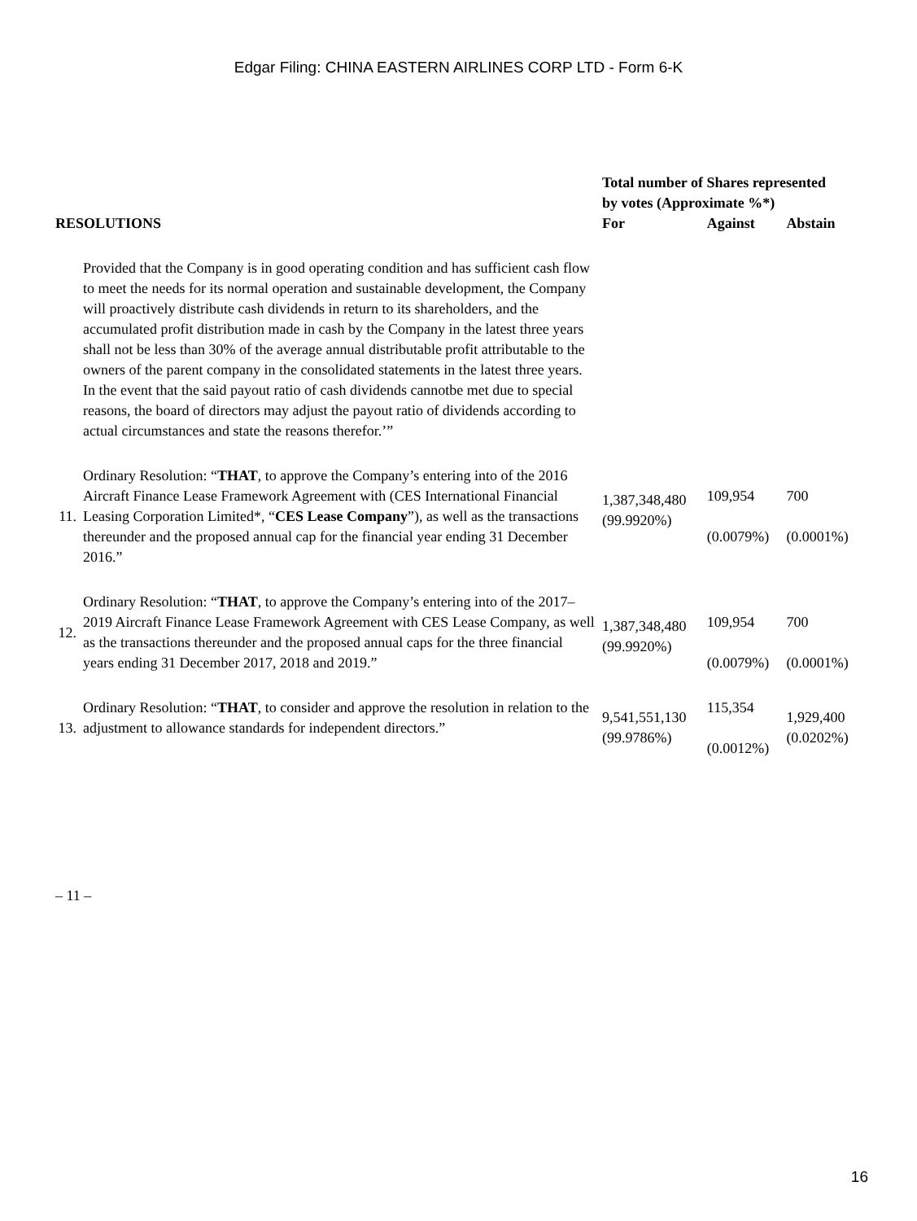Edgar Filing: CHINA EASTERN AIRLINES CORP LTD - Form 6-K
| RESOLUTIONS | | Total number of Shares represented by votes (Approximate %*) | | |
| --- | --- | --- | --- | --- |
| | | For | Against | Abstain |
| | Provided that the Company is in good operating condition and has sufficient cash flow to meet the needs for its normal operation and sustainable development, the Company will proactively distribute cash dividends in return to its shareholders, and the accumulated profit distribution made in cash by the Company in the latest three years shall not be less than 30% of the average annual distributable profit attributable to the owners of the parent company in the consolidated statements in the latest three years. In the event that the said payout ratio of cash dividends cannotbe met due to special reasons, the board of directors may adjust the payout ratio of dividends according to actual circumstances and state the reasons therefor.’” | | | |
| 11. | Ordinary Resolution: “ THAT , to approve the Company’s entering into of the 2016 Aircraft Finance Lease Framework Agreement with (CES International Financial Leasing Corporation Limited*, “ CES Lease Company ”), as well as the transactions thereunder and the proposed annual cap for the financial year ending 31 December 2016.” | 1,387,348,480 (99.9920%) | 109,954 (0.0079%) | 700 (0.0001%) |
| 12. | Ordinary Resolution: “ THAT , to approve the Company’s entering into of the 2017–2019 Aircraft Finance Lease Framework Agreement with CES Lease Company, as well as the transactions thereunder and the proposed annual caps for the three financial years ending 31 December 2017, 2018 and 2019.” | 1,387,348,480 (99.9920%) | 109,954 (0.0079%) | 700 (0.0001%) |
| 13. | Ordinary Resolution: “ THAT , to consider and approve the resolution in relation to the adjustment to allowance standards for independent directors.” | 9,541,551,130 (99.9786%) | 115,354 (0.0012%) | 1,929,400 (0.0202%) |
– 11 –
16